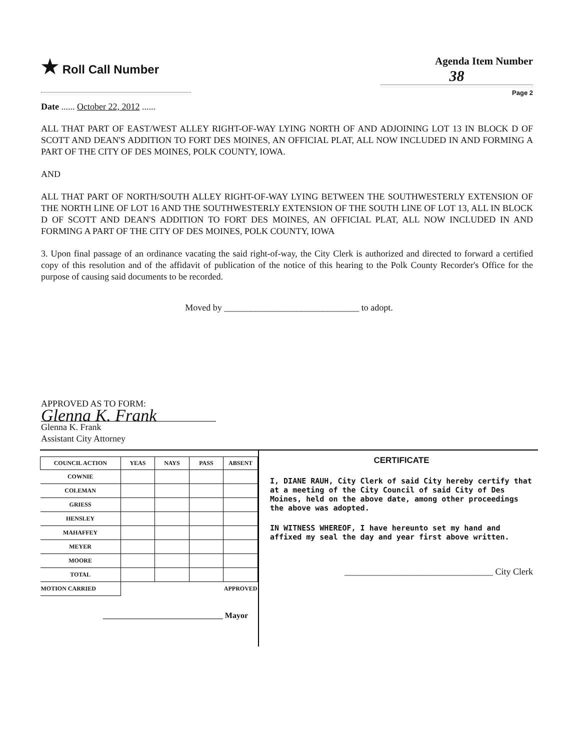★ Roll Call Number Agenda Item Number
38
Page 2
Date ...... October 22, 2012 ......
ALL THAT PART OF EAST/WEST ALLEY RIGHT-OF-WAY LYING NORTH OF AND ADJOINING LOT 13 IN BLOCK D OF SCOTT AND DEAN'S ADDITION TO FORT DES MOINES, AN OFFICIAL PLAT, ALL NOW INCLUDED IN AND FORMING A PART OF THE CITY OF DES MOINES, POLK COUNTY, IOWA.
AND
ALL THAT PART OF NORTH/SOUTH ALLEY RIGHT-OF-WAY LYING BETWEEN THE SOUTHWESTERLY EXTENSION OF THE NORTH LINE OF LOT 16 AND THE SOUTHWESTERLY EXTENSION OF THE SOUTH LINE OF LOT 13, ALL IN BLOCK D OF SCOTT AND DEAN'S ADDITION TO FORT DES MOINES, AN OFFICIAL PLAT, ALL NOW INCLUDED IN AND FORMING A PART OF THE CITY OF DES MOINES, POLK COUNTY, IOWA
3. Upon final passage of an ordinance vacating the said right-of-way, the City Clerk is authorized and directed to forward a certified copy of this resolution and of the affidavit of publication of the notice of this hearing to the Polk County Recorder's Office for the purpose of causing said documents to be recorded.
Moved by ______________________________ to adopt.
APPROVED AS TO FORM:
Glenna K. Frank
Glenna K. Frank
Assistant City Attorney
| COUNCIL ACTION | YEAS | NAYS | PASS | ABSENT |
| --- | --- | --- | --- | --- |
| COWNIE | | | | |
| COLEMAN | | | | |
| GRIESS | | | | |
| HENSLEY | | | | |
| MAHAFFEY | | | | |
| MEYER | | | | |
| MOORE | | | | |
| TOTAL | | | | |
| MOTION CARRIED | APPROVED | | | |
______________________________ Mayor
CERTIFICATE
I, DIANE RAUH, City Clerk of said City hereby certify that at a meeting of the City Council of said City of Des Moines, held on the above date, among other proceedings the above was adopted.
IN WITNESS WHEREOF, I have hereunto set my hand and affixed my seal the day and year first above written.
_________________________________ City Clerk